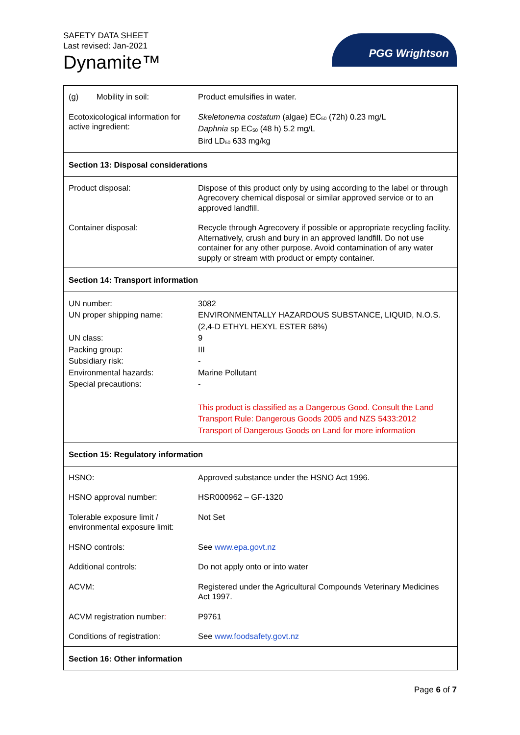SAFETY DATA SHEET
Last revised: Jan-2021
Dynamite™
PGG Wrightson
| (g) Mobility in soil: | Product emulsifies in water. |
| Ecotoxicological information for active ingredient: | Skeletonema costatum (algae) EC<sub>50</sub> (72h) 0.23 mg/L Daphnia sp EC<sub>50</sub> (48 h) 5.2 mg/L Bird LD<sub>50</sub> 633 mg/kg |
| Section 13: Disposal considerations | |
| Product disposal: | Dispose of this product only by using according to the label or through Agrecovery chemical disposal or similar approved service or to an approved landfill. |
| Container disposal: | Recycle through Agrecovery if possible or appropriate recycling facility. Alternatively, crush and bury in an approved landfill. Do not use container for any other purpose. Avoid contamination of any water supply or stream with product or empty container. |
| Section 14: Transport information | |
| UN number: UN proper shipping name: UN class: Packing group: Subsidiary risk: Environmental hazards: Special precautions: | 3082 ENVIRONMENTALLY HAZARDOUS SUBSTANCE, LIQUID, N.O.S. (2,4-D ETHYL HEXYL ESTER 68%) 9 III - Marine Pollutant - |
| | This product is classified as a Dangerous Good. Consult the Land Transport Rule: Dangerous Goods 2005 and NZS 5433:2012 Transport of Dangerous Goods on Land for more information |
| Section 15: Regulatory information | |
| HSNO: | Approved substance under the HSNO Act 1996. |
| HSNO approval number: | HSR000962 – GF-1320 |
| Tolerable exposure limit / environmental exposure limit: | Not Set |
| HSNO controls: | See www.epa.govt.nz |
| Additional controls: | Do not apply onto or into water |
| ACVM: | Registered under the Agricultural Compounds Veterinary Medicines Act 1997. |
| ACVM registration number : | P9761 |
| Conditions of registration: | See www.foodsafety.govt.nz |
| Section 16: Other information | |
Page 6 of 7